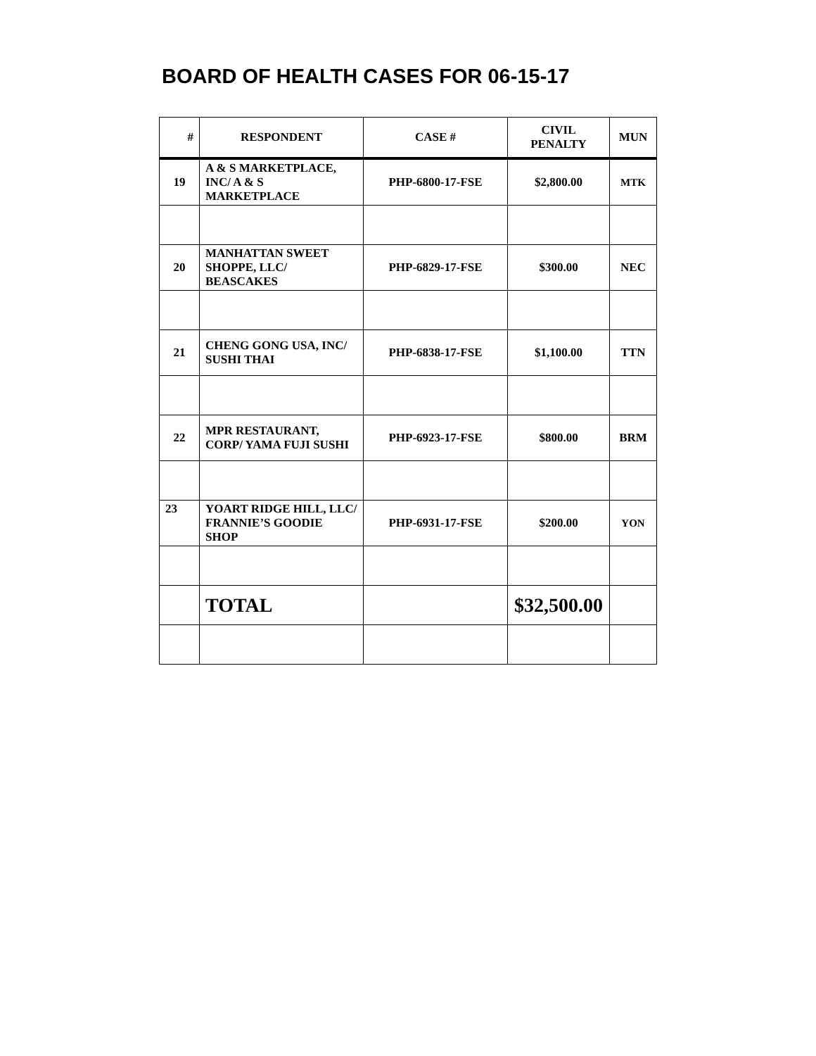BOARD OF HEALTH CASES FOR 06-15-17
| # | RESPONDENT | CASE # | CIVIL PENALTY | MUN |
| --- | --- | --- | --- | --- |
| 19 | A & S MARKETPLACE, INC/ A & S MARKETPLACE | PHP-6800-17-FSE | $2,800.00 | MTK |
| 20 | MANHATTAN SWEET SHOPPE, LLC/ BEASCAKES | PHP-6829-17-FSE | $300.00 | NEC |
| 21 | CHENG GONG USA, INC/ SUSHI THAI | PHP-6838-17-FSE | $1,100.00 | TTN |
| 22 | MPR RESTAURANT, CORP/ YAMA FUJI SUSHI | PHP-6923-17-FSE | $800.00 | BRM |
| 23 | YOART RIDGE HILL, LLC/ FRANNIE’S GOODIE SHOP | PHP-6931-17-FSE | $200.00 | YON |
| | TOTAL | | $32,500.00 | |